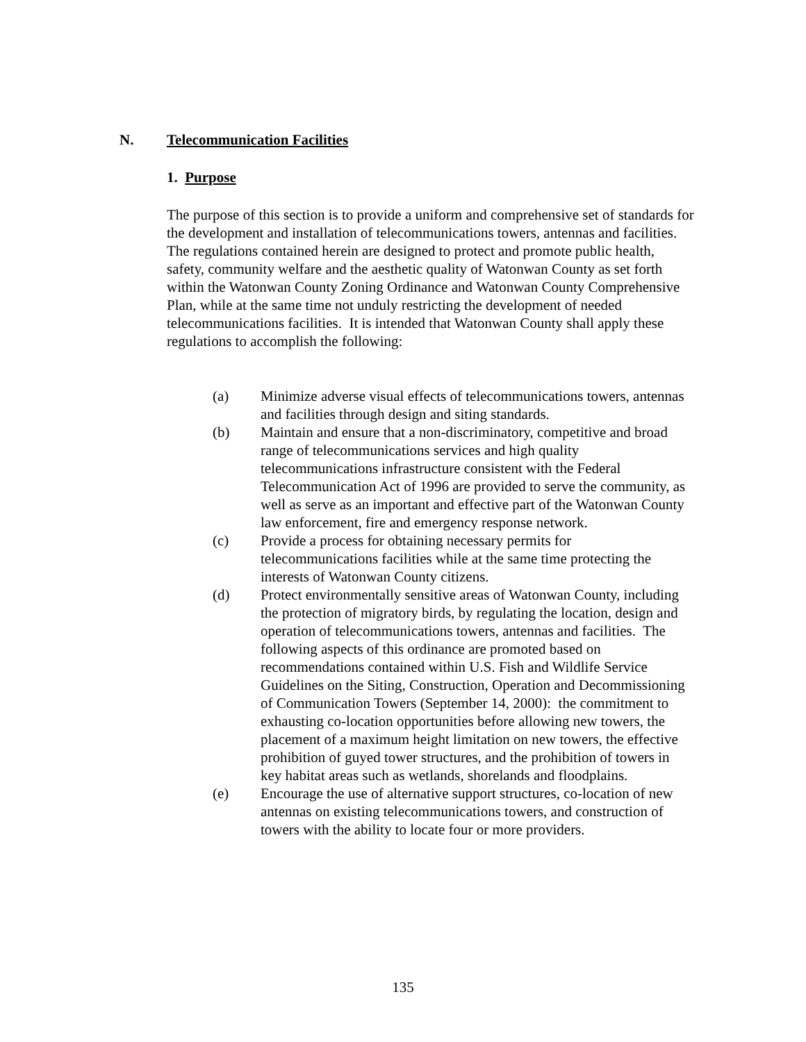N. Telecommunication Facilities
1. Purpose
The purpose of this section is to provide a uniform and comprehensive set of standards for the development and installation of telecommunications towers, antennas and facilities. The regulations contained herein are designed to protect and promote public health, safety, community welfare and the aesthetic quality of Watonwan County as set forth within the Watonwan County Zoning Ordinance and Watonwan County Comprehensive Plan, while at the same time not unduly restricting the development of needed telecommunications facilities. It is intended that Watonwan County shall apply these regulations to accomplish the following:
(a) Minimize adverse visual effects of telecommunications towers, antennas and facilities through design and siting standards.
(b) Maintain and ensure that a non-discriminatory, competitive and broad range of telecommunications services and high quality telecommunications infrastructure consistent with the Federal Telecommunication Act of 1996 are provided to serve the community, as well as serve as an important and effective part of the Watonwan County law enforcement, fire and emergency response network.
(c) Provide a process for obtaining necessary permits for telecommunications facilities while at the same time protecting the interests of Watonwan County citizens.
(d) Protect environmentally sensitive areas of Watonwan County, including the protection of migratory birds, by regulating the location, design and operation of telecommunications towers, antennas and facilities. The following aspects of this ordinance are promoted based on recommendations contained within U.S. Fish and Wildlife Service Guidelines on the Siting, Construction, Operation and Decommissioning of Communication Towers (September 14, 2000): the commitment to exhausting co-location opportunities before allowing new towers, the placement of a maximum height limitation on new towers, the effective prohibition of guyed tower structures, and the prohibition of towers in key habitat areas such as wetlands, shorelands and floodplains.
(e) Encourage the use of alternative support structures, co-location of new antennas on existing telecommunications towers, and construction of towers with the ability to locate four or more providers.
135